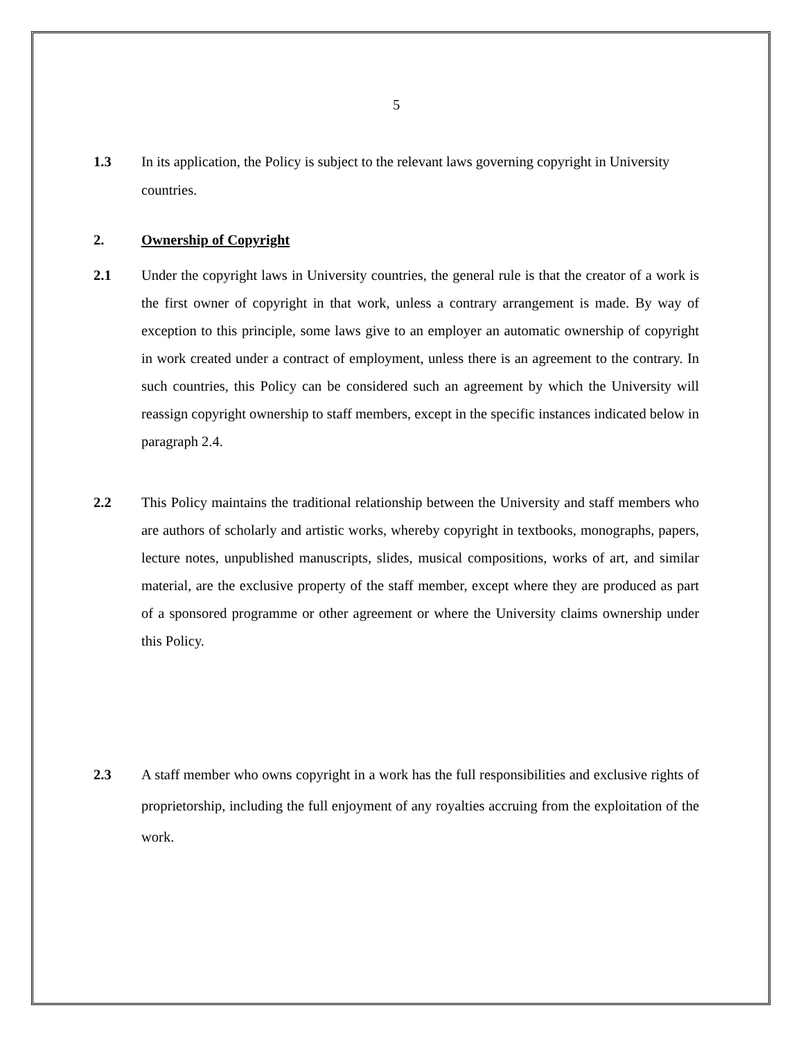5
1.3 In its application, the Policy is subject to the relevant laws governing copyright in University countries.
2. Ownership of Copyright
2.1 Under the copyright laws in University countries, the general rule is that the creator of a work is the first owner of copyright in that work, unless a contrary arrangement is made. By way of exception to this principle, some laws give to an employer an automatic ownership of copyright in work created under a contract of employment, unless there is an agreement to the contrary. In such countries, this Policy can be considered such an agreement by which the University will reassign copyright ownership to staff members, except in the specific instances indicated below in paragraph 2.4.
2.2 This Policy maintains the traditional relationship between the University and staff members who are authors of scholarly and artistic works, whereby copyright in textbooks, monographs, papers, lecture notes, unpublished manuscripts, slides, musical compositions, works of art, and similar material, are the exclusive property of the staff member, except where they are produced as part of a sponsored programme or other agreement or where the University claims ownership under this Policy.
2.3 A staff member who owns copyright in a work has the full responsibilities and exclusive rights of proprietorship, including the full enjoyment of any royalties accruing from the exploitation of the work.